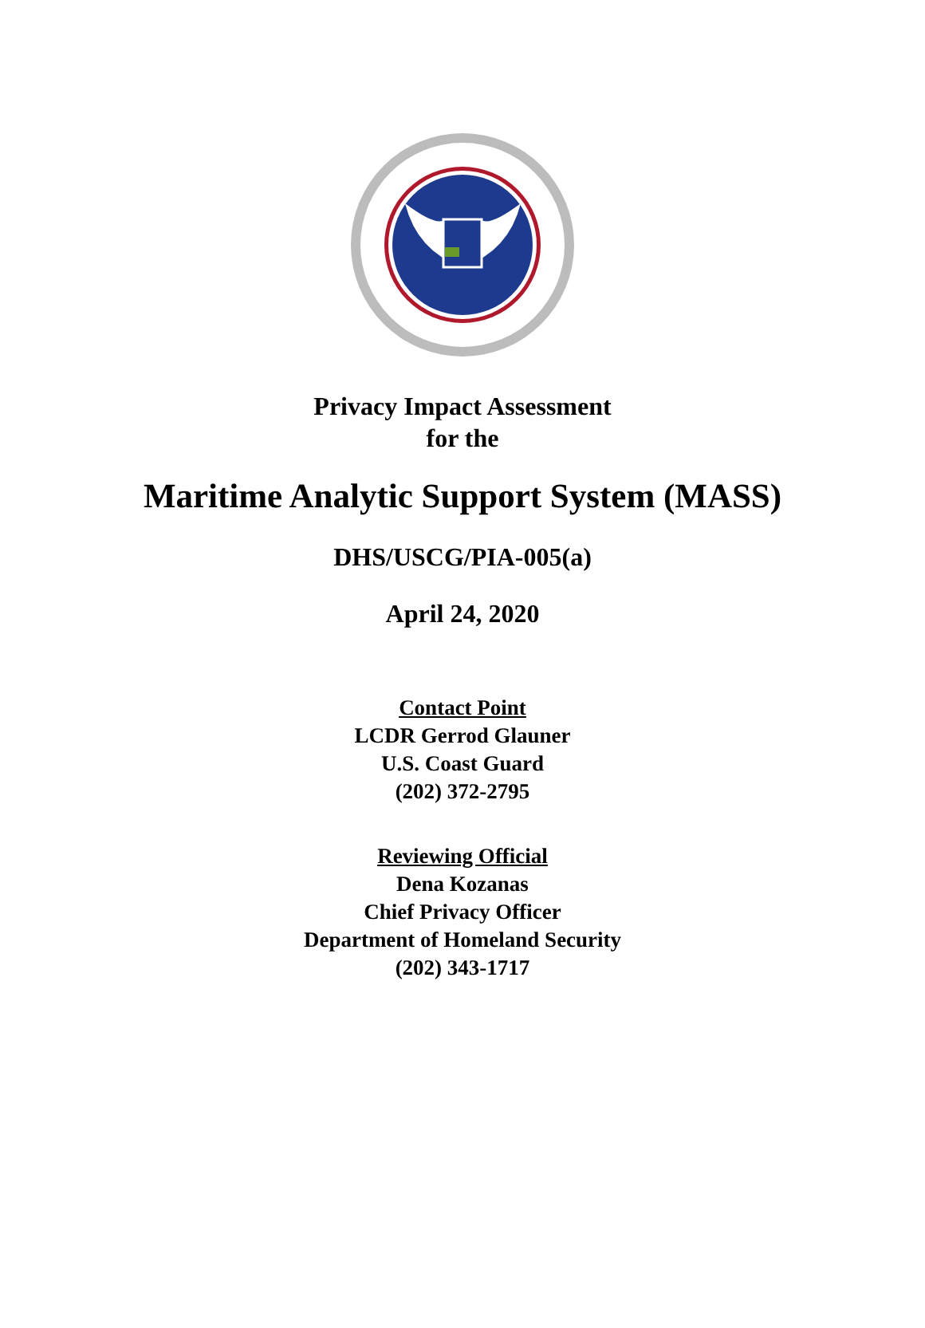Privacy Impact Assessment
for the
Maritime Analytic Support System (MASS)
DHS/USCG/PIA-005(a)
April 24, 2020
Contact Point
LCDR Gerrod Glauner
U.S. Coast Guard
(202) 372-2795
Reviewing Official
Dena Kozanas
Chief Privacy Officer
Department of Homeland Security
(202) 343-1717